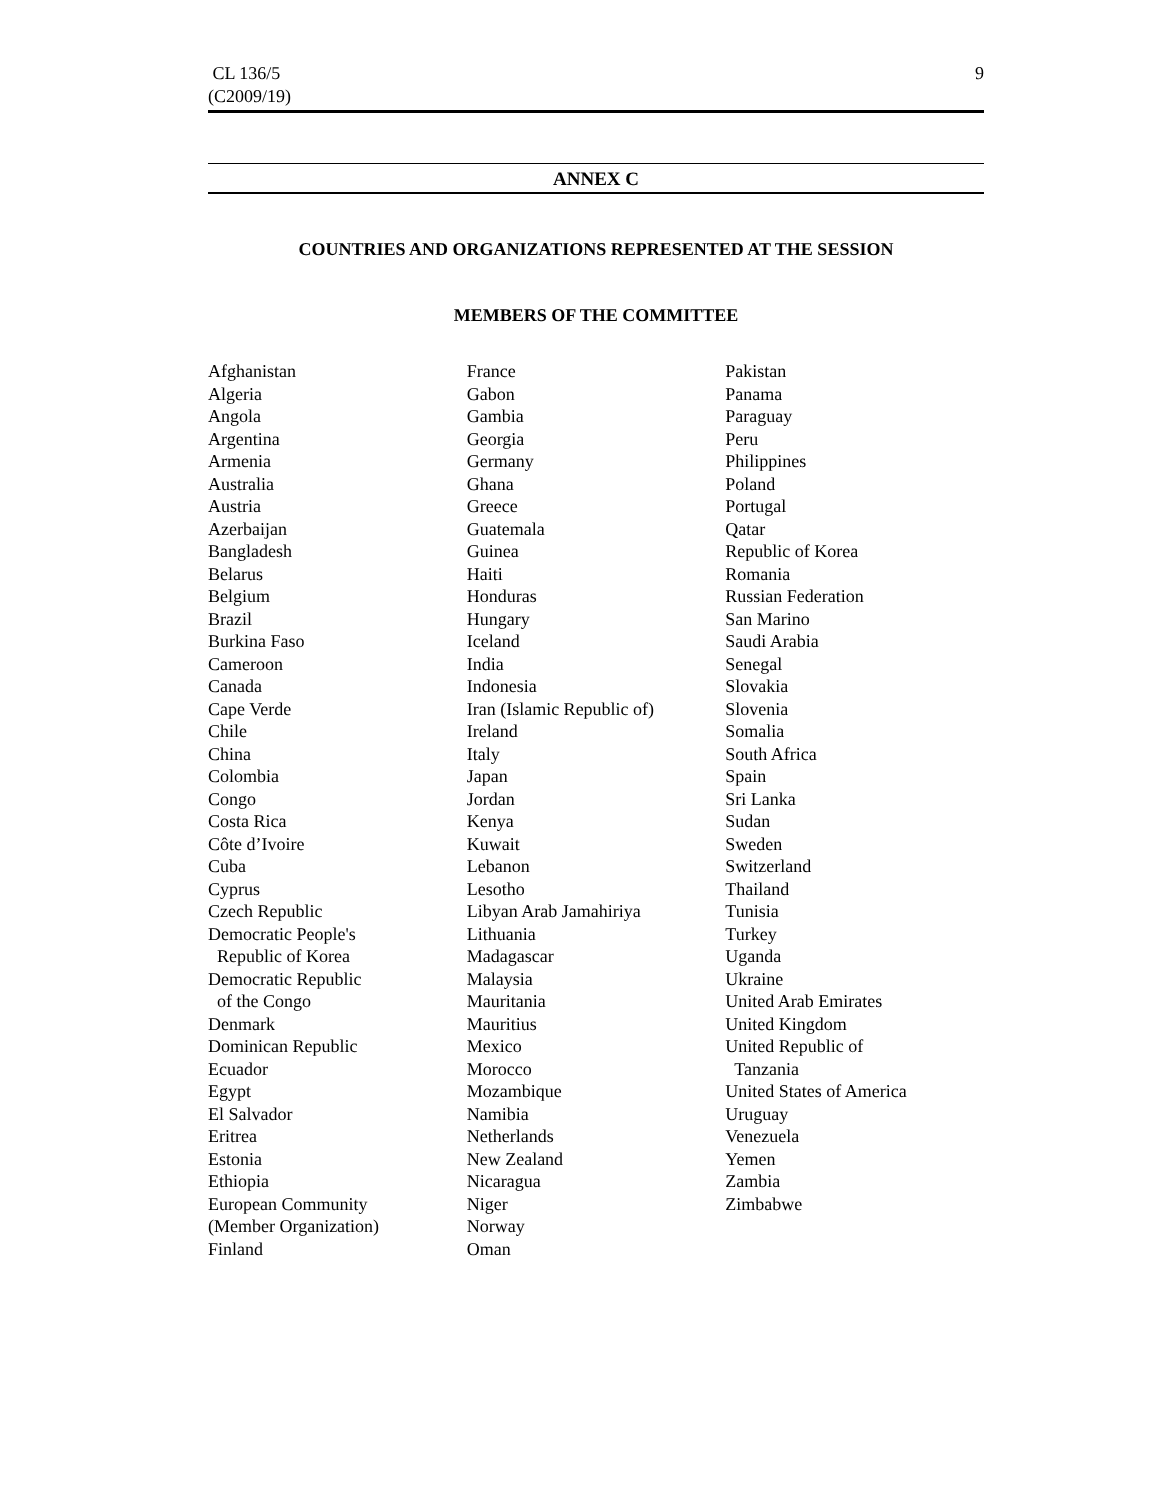CL 136/5
(C2009/19)
9
ANNEX C
COUNTRIES AND ORGANIZATIONS REPRESENTED AT THE SESSION
MEMBERS OF THE COMMITTEE
Afghanistan
Algeria
Angola
Argentina
Armenia
Australia
Austria
Azerbaijan
Bangladesh
Belarus
Belgium
Brazil
Burkina Faso
Cameroon
Canada
Cape Verde
Chile
China
Colombia
Congo
Costa Rica
Côte d’Ivoire
Cuba
Cyprus
Czech Republic
Democratic People's
Republic of Korea
Democratic Republic
of the Congo
Denmark
Dominican Republic
Ecuador
Egypt
El Salvador
Eritrea
Estonia
Ethiopia
European Community
(Member Organization)
Finland
France
Gabon
Gambia
Georgia
Germany
Ghana
Greece
Guatemala
Guinea
Haiti
Honduras
Hungary
Iceland
India
Indonesia
Iran (Islamic Republic of)
Ireland
Italy
Japan
Jordan
Kenya
Kuwait
Lebanon
Lesotho
Libyan Arab Jamahiriya
Lithuania
Madagascar
Malaysia
Mauritania
Mauritius
Mexico
Morocco
Mozambique
Namibia
Netherlands
New Zealand
Nicaragua
Niger
Norway
Oman
Pakistan
Panama
Paraguay
Peru
Philippines
Poland
Portugal
Qatar
Republic of Korea
Romania
Russian Federation
San Marino
Saudi Arabia
Senegal
Slovakia
Slovenia
Somalia
South Africa
Spain
Sri Lanka
Sudan
Sweden
Switzerland
Thailand
Tunisia
Turkey
Uganda
Ukraine
United Arab Emirates
United Kingdom
United Republic of
Tanzania
United States of America
Uruguay
Venezuela
Yemen
Zambia
Zimbabwe